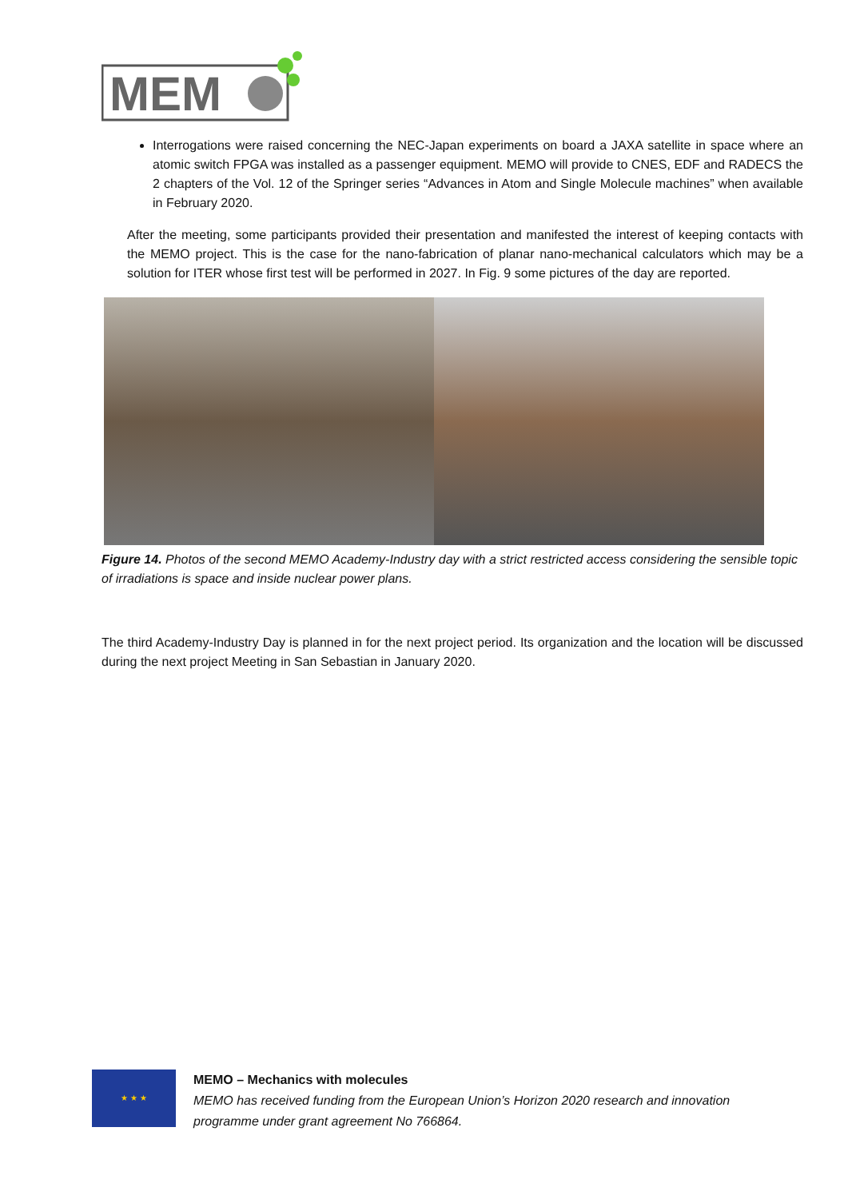MEM
Interrogations were raised concerning the NEC-Japan experiments on board a JAXA satellite in space where an atomic switch FPGA was installed as a passenger equipment. MEMO will provide to CNES, EDF and RADECS the 2 chapters of the Vol. 12 of the Springer series “Advances in Atom and Single Molecule machines” when available in February 2020.
After the meeting, some participants provided their presentation and manifested the interest of keeping contacts with the MEMO project. This is the case for the nano-fabrication of planar nano-mechanical calculators which may be a solution for ITER whose first test will be performed in 2027. In Fig. 9 some pictures of the day are reported.
Figure 14. Photos of the second MEMO Academy-Industry day with a strict restricted access considering the sensible topic of irradiations is space and inside nuclear power plans.
The third Academy-Industry Day is planned in for the next project period. Its organization and the location will be discussed during the next project Meeting in San Sebastian in January 2020.
★ ★ ★
MEMO – Mechanics with molecules
MEMO has received funding from the European Union’s Horizon 2020 research and innovation
programme under grant agreement No 766864.